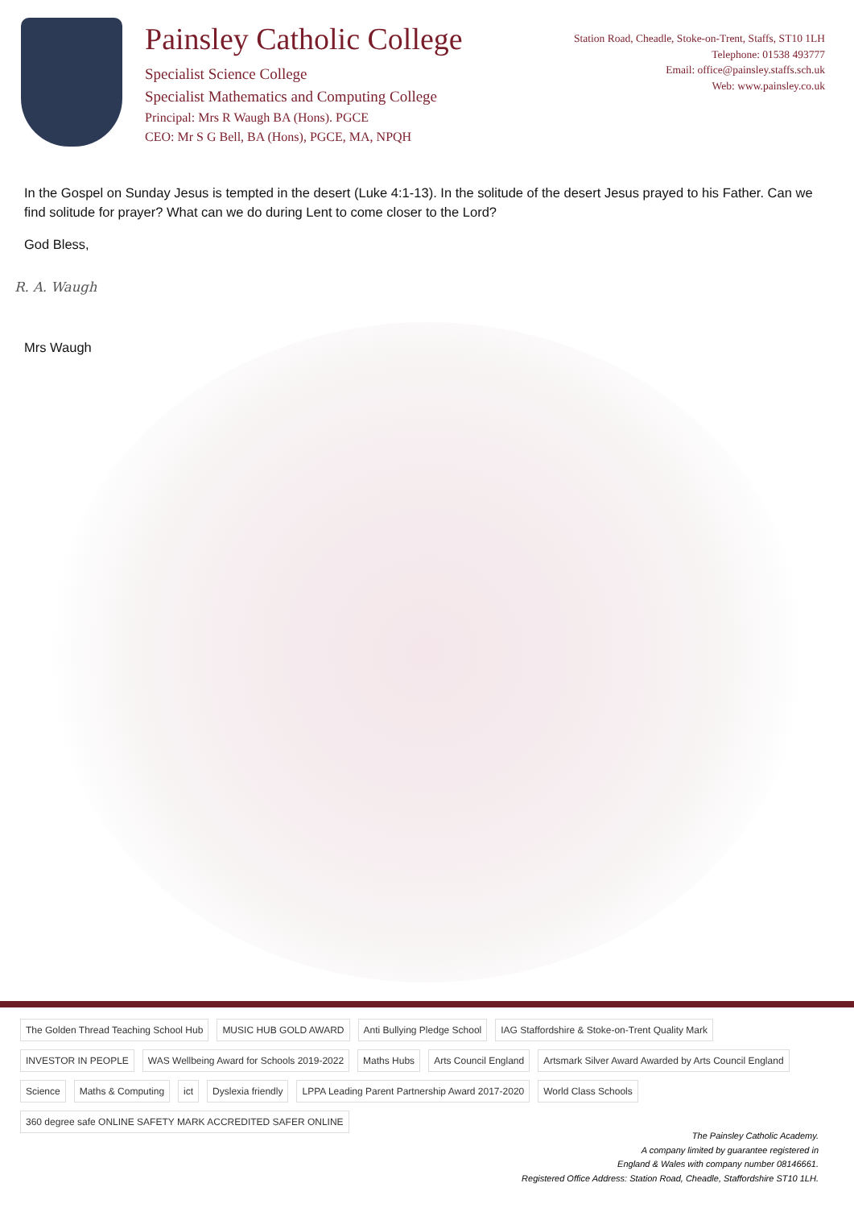Painsley Catholic College
Specialist Science College
Specialist Mathematics and Computing College
Principal: Mrs R Waugh BA (Hons). PGCE
CEO: Mr S G Bell, BA (Hons), PGCE, MA, NPQH
Station Road, Cheadle, Stoke-on-Trent, Staffs, ST10 1LH
Telephone: 01538 493777
Email: office@painsley.staffs.sch.uk
Web: www.painsley.co.uk
In the Gospel on Sunday Jesus is tempted in the desert (Luke 4:1-13). In the solitude of the desert Jesus prayed to his Father. Can we find solitude for prayer? What can we do during Lent to come closer to the Lord?
God Bless,
R. A. Waugh
Mrs Waugh
The Golden Thread Teaching School Hub MUSIC HUB GOLD AWARD Anti Bullying Pledge School IAG Staffordshire & Stoke-on-Trent Quality Mark INVESTOR IN PEOPLE WAS Wellbeing Award for Schools 2019-2022 Maths Hubs Arts Council England Artsmark Silver Award Awarded by Arts Council England Science Maths & Computing ict Dyslexia friendly LPPA Leading Parent Partnership Award 2017-2020 World Class Schools 360 degree safe ONLINE SAFETY MARK ACCREDITED SAFER ONLINE
The Painsley Catholic Academy.
A company limited by guarantee registered in
England & Wales with company number 08146661.
Registered Office Address: Station Road, Cheadle, Staffordshire ST10 1LH.